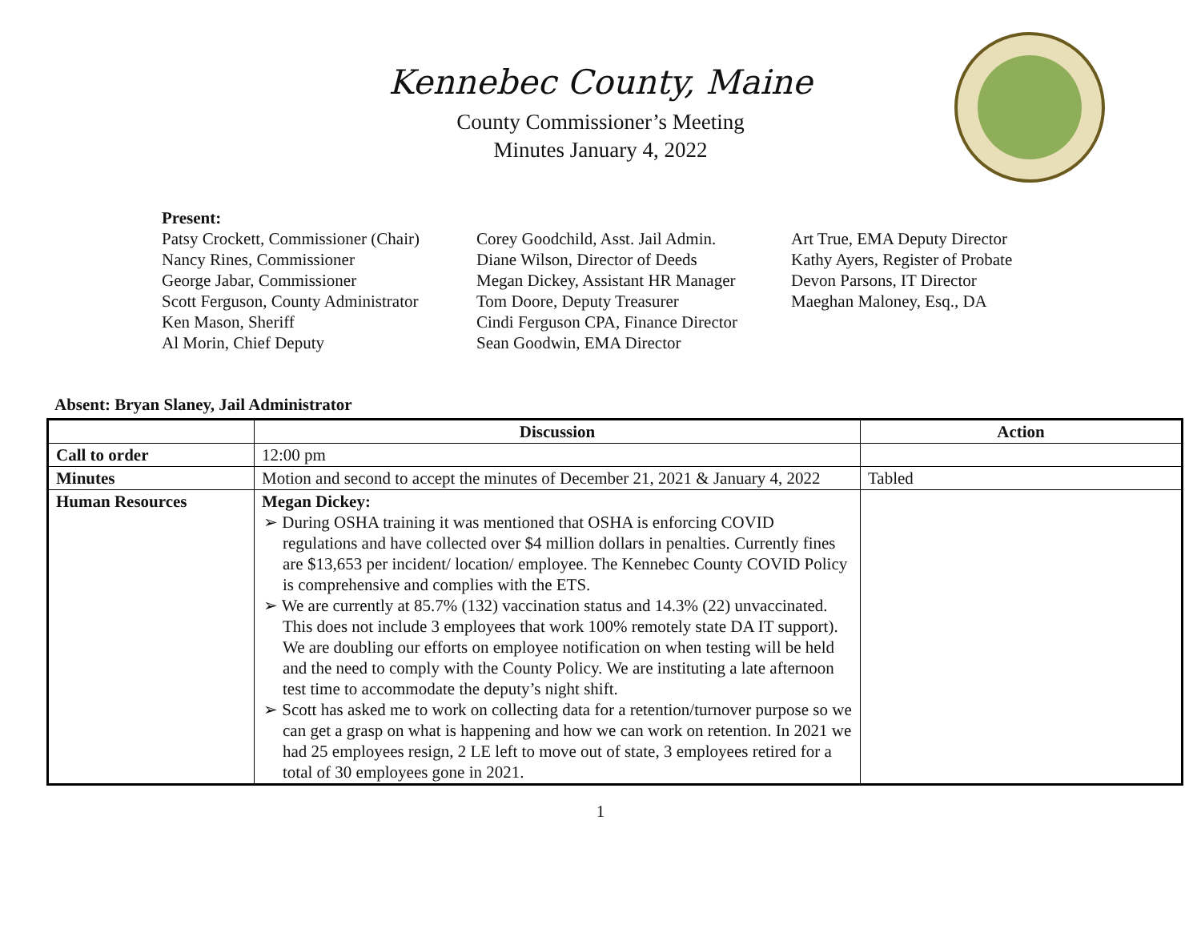Kennebec County, Maine
County Commissioner’s Meeting
Minutes January 4, 2022
Present:
Patsy Crockett, Commissioner (Chair)
Nancy Rines, Commissioner
George Jabar, Commissioner
Scott Ferguson, County Administrator
Ken Mason, Sheriff
Al Morin, Chief Deputy
Corey Goodchild, Asst. Jail Admin.
Diane Wilson, Director of Deeds
Megan Dickey, Assistant HR Manager
Tom Doore, Deputy Treasurer
Cindi Ferguson CPA, Finance Director
Sean Goodwin, EMA Director
Art True, EMA Deputy Director
Kathy Ayers, Register of Probate
Devon Parsons, IT Director
Maeghan Maloney, Esq., DA
Absent: Bryan Slaney, Jail Administrator
| | Discussion | Action |
| --- | --- | --- |
| Call to order | 12:00 pm | |
| Minutes | Motion and second to accept the minutes of December 21, 2021 & January 4, 2022 | Tabled |
| Human Resources | Megan Dickey: ➢ During OSHA training it was mentioned that OSHA is enforcing COVID regulations and have collected over $4 million dollars in penalties. Currently fines are $13,653 per incident/ location/ employee. The Kennebec County COVID Policy is comprehensive and complies with the ETS. ➢ We are currently at 85.7% (132) vaccination status and 14.3% (22) unvaccinated. This does not include 3 employees that work 100% remotely state DA IT support). We are doubling our efforts on employee notification on when testing will be held and the need to comply with the County Policy. We are instituting a late afternoon test time to accommodate the deputy’s night shift. ➢ Scott has asked me to work on collecting data for a retention/turnover purpose so we can get a grasp on what is happening and how we can work on retention. In 2021 we had 25 employees resign, 2 LE left to move out of state, 3 employees retired for a total of 30 employees gone in 2021. | |
1